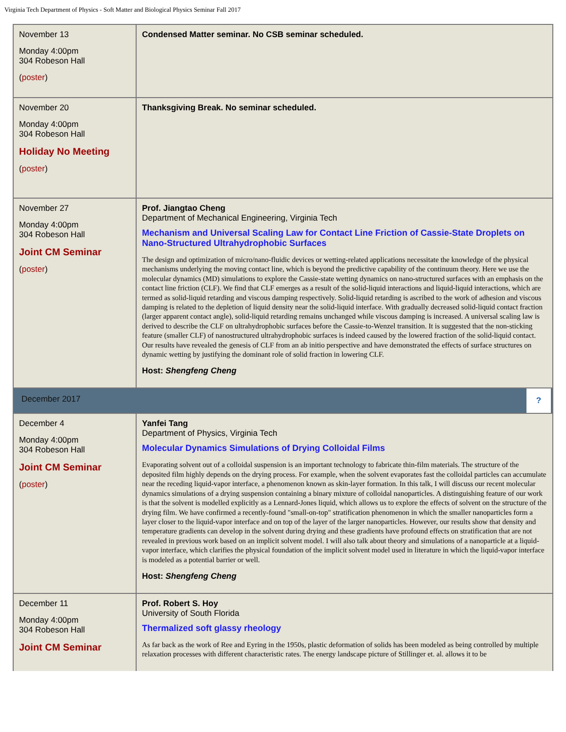Virginia Tech Department of Physics - Soft Matter and Biological Physics Seminar Fall 2017
| November 13 Monday 4:00pm 304 Robeson Hall ( poster ) | Condensed Matter seminar. No CSB seminar scheduled. |
| November 20 Monday 4:00pm 304 Robeson Hall Holiday No Meeting ( poster ) | Thanksgiving Break. No seminar scheduled. |
| November 27 Monday 4:00pm 304 Robeson Hall Joint CM Seminar ( poster ) | Prof. Jiangtao Cheng Department of Mechanical Engineering, Virginia Tech Mechanism and Universal Scaling Law for Contact Line Friction of Cassie-State Droplets on Nano-Structured Ultrahydrophobic Surfaces The design and optimization of micro/nano-fluidic devices or wetting-related applications necessitate the knowledge of the physical mechanisms underlying the moving contact line, which is beyond the predictive capability of the continuum theory. Here we use the molecular dynamics (MD) simulations to explore the Cassie-state wetting dynamics on nano-structured surfaces with an emphasis on the contact line friction (CLF). We find that CLF emerges as a result of the solid-liquid interactions and liquid-liquid interactions, which are termed as solid-liquid retarding and viscous damping respectively. Solid-liquid retarding is ascribed to the work of adhesion and viscous damping is related to the depletion of liquid density near the solid-liquid interface. With gradually decreased solid-liquid contact fraction (larger apparent contact angle), solid-liquid retarding remains unchanged while viscous damping is increased. A universal scaling law is derived to describe the CLF on ultrahydrophobic surfaces before the Cassie-to-Wenzel transition. It is suggested that the non-sticking feature (smaller CLF) of nanostructured ultrahydrophobic surfaces is indeed caused by the lowered fraction of the solid-liquid contact. Our results have revealed the genesis of CLF from an ab initio perspective and have demonstrated the effects of surface structures on dynamic wetting by justifying the dominant role of solid fraction in lowering CLF. Host: Shengfeng Cheng |
| December 2017 ? | |
| December 4 Monday 4:00pm 304 Robeson Hall Joint CM Seminar ( poster ) | Yanfei Tang Department of Physics, Virginia Tech Molecular Dynamics Simulations of Drying Colloidal Films Evaporating solvent out of a colloidal suspension is an important technology to fabricate thin-film materials. The structure of the deposited film highly depends on the drying process. For example, when the solvent evaporates fast the colloidal particles can accumulate near the receding liquid-vapor interface, a phenomenon known as skin-layer formation. In this talk, I will discuss our recent molecular dynamics simulations of a drying suspension containing a binary mixture of colloidal nanoparticles. A distinguishing feature of our work is that the solvent is modelled explicitly as a Lennard-Jones liquid, which allows us to explore the effects of solvent on the structure of the drying film. We have confirmed a recently-found "small-on-top" stratification phenomenon in which the smaller nanoparticles form a layer closer to the liquid-vapor interface and on top of the layer of the larger nanoparticles. However, our results show that density and temperature gradients can develop in the solvent during drying and these gradients have profound effects on stratification that are not revealed in previous work based on an implicit solvent model. I will also talk about theory and simulations of a nanoparticle at a liquid-vapor interface, which clarifies the physical foundation of the implicit solvent model used in literature in which the liquid-vapor interface is modeled as a potential barrier or well. Host: Shengfeng Cheng |
| December 11 Monday 4:00pm 304 Robeson Hall Joint CM Seminar | Prof. Robert S. Hoy University of South Florida Thermalized soft glassy rheology As far back as the work of Ree and Eyring in the 1950s, plastic deformation of solids has been modeled as being controlled by multiple relaxation processes with different characteristic rates. The energy landscape picture of Stillinger et. al. allows it to be |